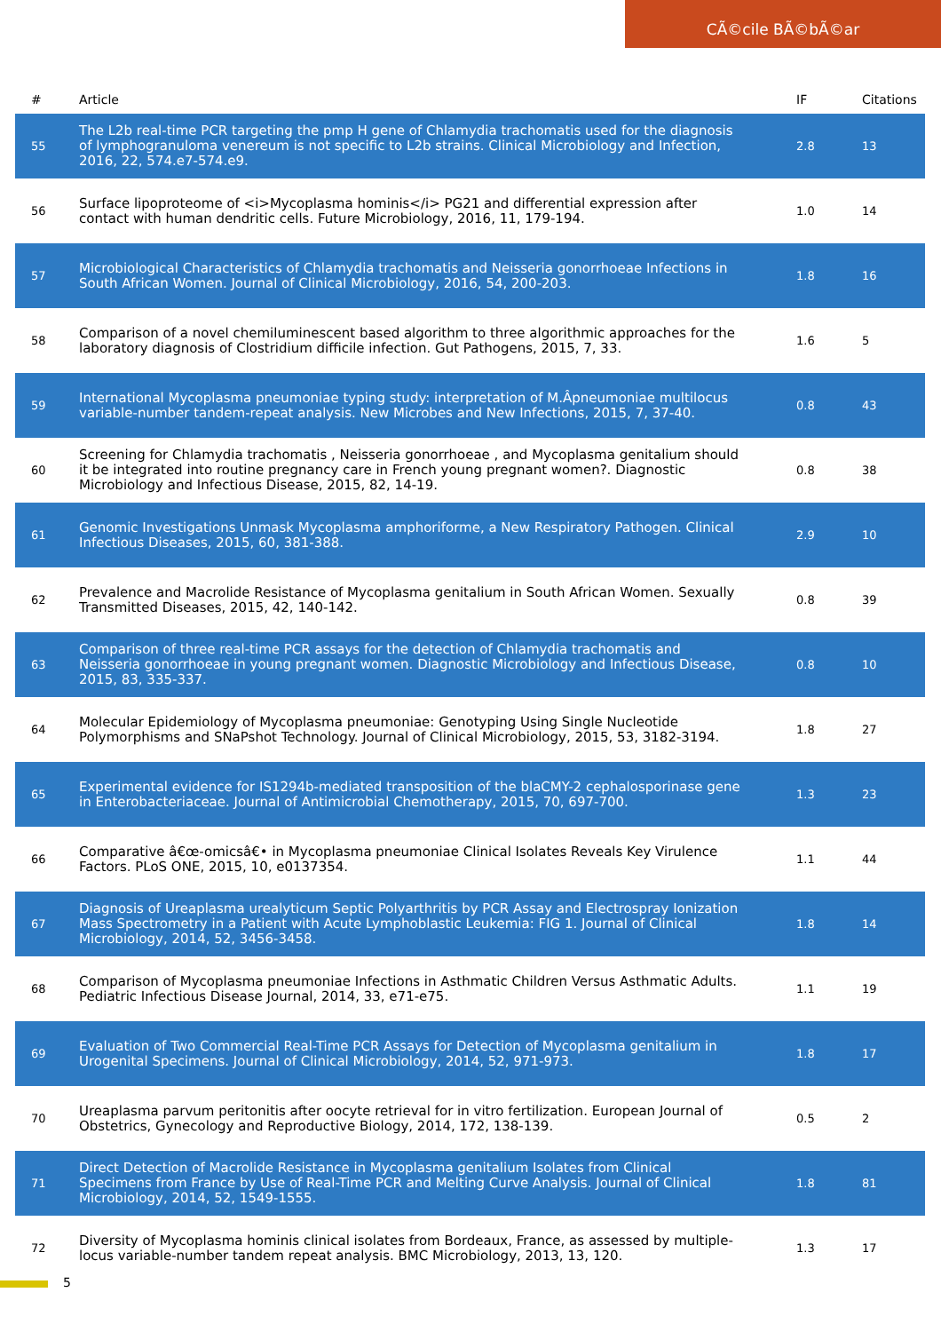CÃ©cile BÃ©bÃ©ar
| # | Article | IF | Citations |
| --- | --- | --- | --- |
| 55 | The L2b real-time PCR targeting the pmp H gene of Chlamydia trachomatis used for the diagnosis of lymphogranuloma venereum is not specific to L2b strains. Clinical Microbiology and Infection, 2016, 22, 574.e7-574.e9. | 2.8 | 13 |
| 56 | Surface lipoproteome of <i>Mycoplasma hominis</i> PG21 and differential expression after contact with human dendritic cells. Future Microbiology, 2016, 11, 179-194. | 1.0 | 14 |
| 57 | Microbiological Characteristics of Chlamydia trachomatis and Neisseria gonorrhoeae Infections in South African Women. Journal of Clinical Microbiology, 2016, 54, 200-203. | 1.8 | 16 |
| 58 | Comparison of a novel chemiluminescent based algorithm to three algorithmic approaches for the laboratory diagnosis of Clostridium difficile infection. Gut Pathogens, 2015, 7, 33. | 1.6 | 5 |
| 59 | International Mycoplasma pneumoniae typing study: interpretation of M.Âpneumoniae multilocus variable-number tandem-repeat analysis. New Microbes and New Infections, 2015, 7, 37-40. | 0.8 | 43 |
| 60 | Screening for Chlamydia trachomatis , Neisseria gonorrhoeae , and Mycoplasma genitalium should it be integrated into routine pregnancy care in French young pregnant women?. Diagnostic Microbiology and Infectious Disease, 2015, 82, 14-19. | 0.8 | 38 |
| 61 | Genomic Investigations Unmask Mycoplasma amphoriforme, a New Respiratory Pathogen. Clinical Infectious Diseases, 2015, 60, 381-388. | 2.9 | 10 |
| 62 | Prevalence and Macrolide Resistance of Mycoplasma genitalium in South African Women. Sexually Transmitted Diseases, 2015, 42, 140-142. | 0.8 | 39 |
| 63 | Comparison of three real-time PCR assays for the detection of Chlamydia trachomatis and Neisseria gonorrhoeae in young pregnant women. Diagnostic Microbiology and Infectious Disease, 2015, 83, 335-337. | 0.8 | 10 |
| 64 | Molecular Epidemiology of Mycoplasma pneumoniae: Genotyping Using Single Nucleotide Polymorphisms and SNaPshot Technology. Journal of Clinical Microbiology, 2015, 53, 3182-3194. | 1.8 | 27 |
| 65 | Experimental evidence for IS1294b-mediated transposition of the blaCMY-2 cephalosporinase gene in Enterobacteriaceae. Journal of Antimicrobial Chemotherapy, 2015, 70, 697-700. | 1.3 | 23 |
| 66 | Comparative â€œ-omicsâ€• in Mycoplasma pneumoniae Clinical Isolates Reveals Key Virulence Factors. PLoS ONE, 2015, 10, e0137354. | 1.1 | 44 |
| 67 | Diagnosis of Ureaplasma urealyticum Septic Polyarthritis by PCR Assay and Electrospray Ionization Mass Spectrometry in a Patient with Acute Lymphoblastic Leukemia: FIG 1. Journal of Clinical Microbiology, 2014, 52, 3456-3458. | 1.8 | 14 |
| 68 | Comparison of Mycoplasma pneumoniae Infections in Asthmatic Children Versus Asthmatic Adults. Pediatric Infectious Disease Journal, 2014, 33, e71-e75. | 1.1 | 19 |
| 69 | Evaluation of Two Commercial Real-Time PCR Assays for Detection of Mycoplasma genitalium in Urogenital Specimens. Journal of Clinical Microbiology, 2014, 52, 971-973. | 1.8 | 17 |
| 70 | Ureaplasma parvum peritonitis after oocyte retrieval for in vitro fertilization. European Journal of Obstetrics, Gynecology and Reproductive Biology, 2014, 172, 138-139. | 0.5 | 2 |
| 71 | Direct Detection of Macrolide Resistance in Mycoplasma genitalium Isolates from Clinical Specimens from France by Use of Real-Time PCR and Melting Curve Analysis. Journal of Clinical Microbiology, 2014, 52, 1549-1555. | 1.8 | 81 |
| 72 | Diversity of Mycoplasma hominis clinical isolates from Bordeaux, France, as assessed by multiple-locus variable-number tandem repeat analysis. BMC Microbiology, 2013, 13, 120. | 1.3 | 17 |
5